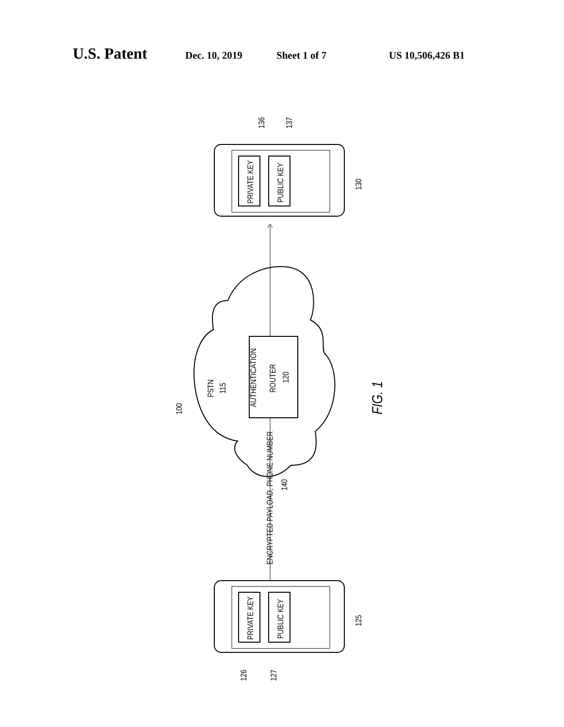U.S. Patent Dec. 10, 2019 Sheet 1 of 7 US 10,506,426 B1
AUTHENTICATION
ROUTER
120
PSTN
115
100
ENCRYPTED PAYLOAD, PHONE NUMBER
140
PRIVATE KEY
PUBLIC KEY
PRIVATE KEY
PUBLIC KEY
136
137
130
125
126
127
FIG. 1